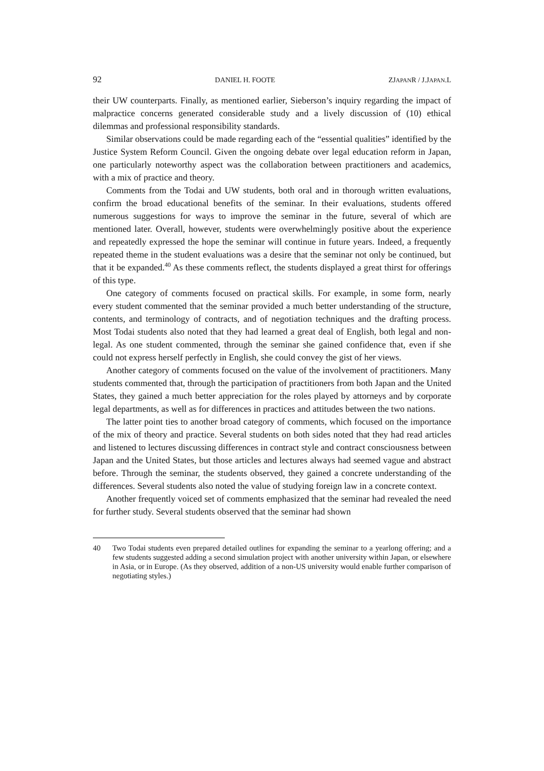92 DANIEL H. FOOTE ZJAPANR / J.JAPAN.L
their UW counterparts. Finally, as mentioned earlier, Sieberson’s inquiry regarding the impact of malpractice concerns generated considerable study and a lively discussion of (10) ethical dilemmas and professional responsibility standards.
Similar observations could be made regarding each of the “essential qualities” identified by the Justice System Reform Council. Given the ongoing debate over legal education reform in Japan, one particularly noteworthy aspect was the collaboration between practitioners and academics, with a mix of practice and theory.
Comments from the Todai and UW students, both oral and in thorough written evaluations, confirm the broad educational benefits of the seminar. In their evaluations, students offered numerous suggestions for ways to improve the seminar in the future, several of which are mentioned later. Overall, however, students were overwhelmingly positive about the experience and repeatedly expressed the hope the seminar will continue in future years. Indeed, a frequently repeated theme in the student evaluations was a desire that the seminar not only be continued, but that it be expanded.<sup>40</sup> As these comments reflect, the students displayed a great thirst for offerings of this type.
One category of comments focused on practical skills. For example, in some form, nearly every student commented that the seminar provided a much better understanding of the structure, contents, and terminology of contracts, and of negotiation techniques and the drafting process. Most Todai students also noted that they had learned a great deal of English, both legal and non-legal. As one student commented, through the seminar she gained confidence that, even if she could not express herself perfectly in English, she could convey the gist of her views.
Another category of comments focused on the value of the involvement of practitioners. Many students commented that, through the participation of practitioners from both Japan and the United States, they gained a much better appreciation for the roles played by attorneys and by corporate legal departments, as well as for differences in practices and attitudes between the two nations.
The latter point ties to another broad category of comments, which focused on the importance of the mix of theory and practice. Several students on both sides noted that they had read articles and listened to lectures discussing differences in contract style and contract consciousness between Japan and the United States, but those articles and lectures always had seemed vague and abstract before. Through the seminar, the students observed, they gained a concrete understanding of the differences. Several students also noted the value of studying foreign law in a concrete context.
Another frequently voiced set of comments emphasized that the seminar had revealed the need for further study. Several students observed that the seminar had shown
40 Two Todai students even prepared detailed outlines for expanding the seminar to a yearlong offering; and a few students suggested adding a second simulation project with another university within Japan, or elsewhere in Asia, or in Europe. (As they observed, addition of a non-US university would enable further comparison of negotiating styles.)